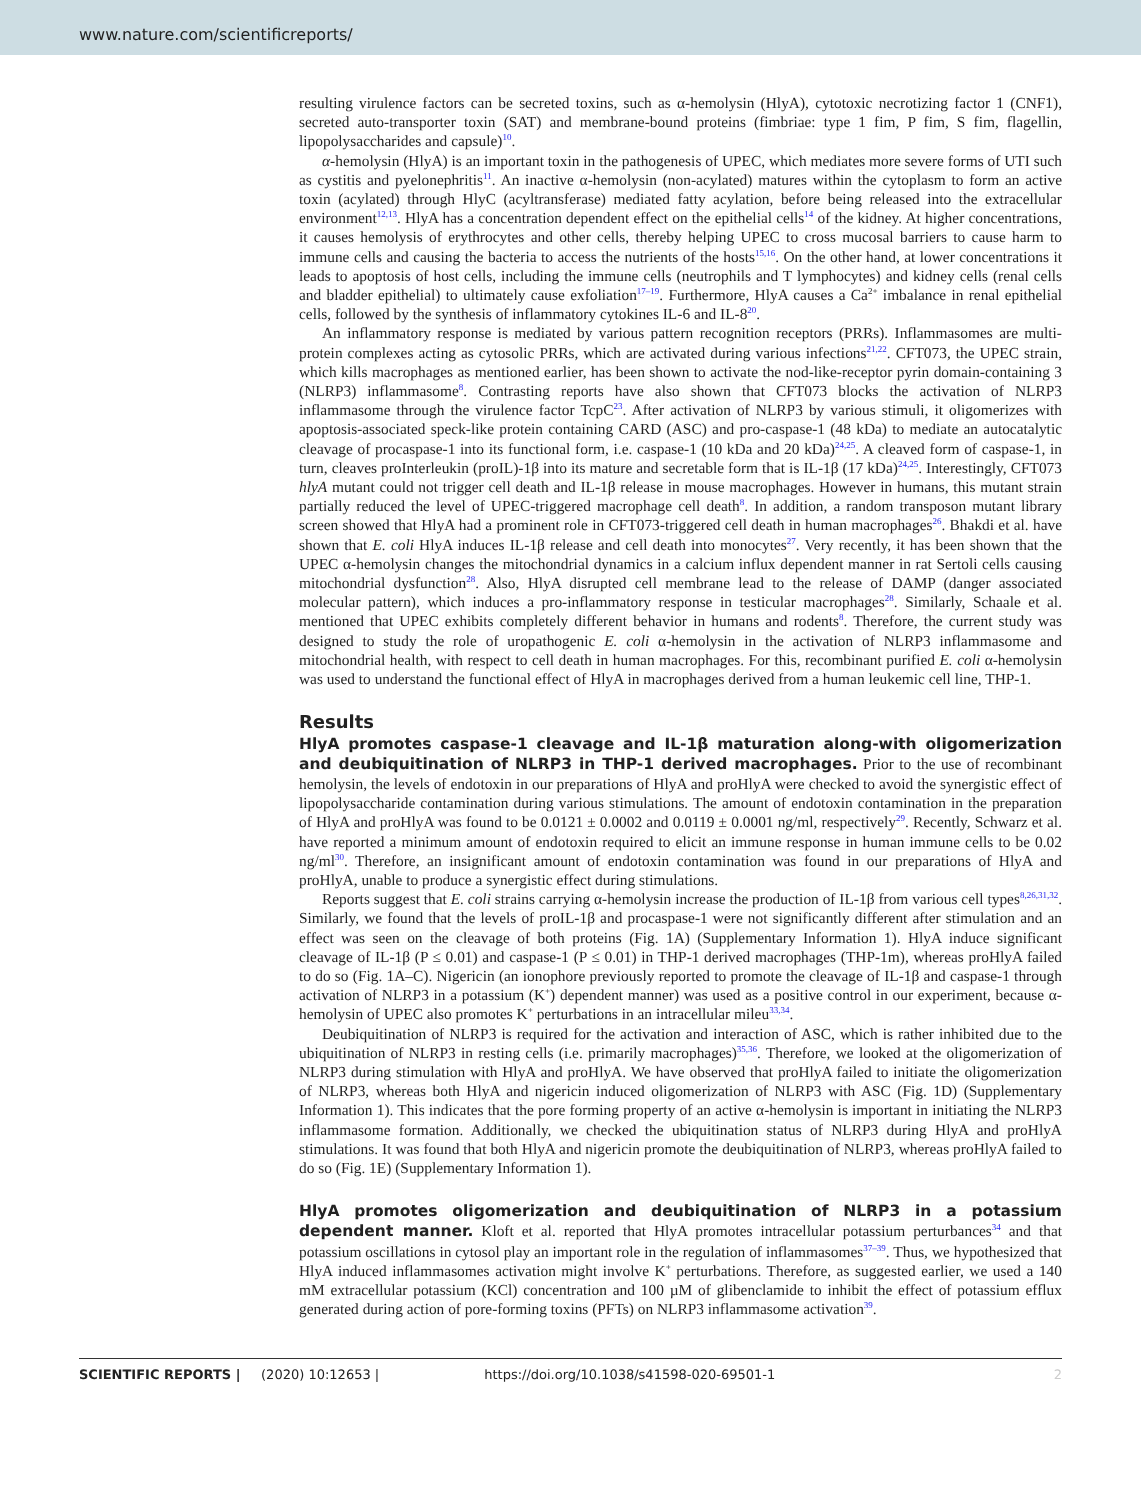www.nature.com/scientificreports/
resulting virulence factors can be secreted toxins, such as α-hemolysin (HlyA), cytotoxic necrotizing factor 1 (CNF1), secreted auto-transporter toxin (SAT) and membrane-bound proteins (fimbriae: type 1 fim, P fim, S fim, flagellin, lipopolysaccharides and capsule)<sup>10</sup>.
α-hemolysin (HlyA) is an important toxin in the pathogenesis of UPEC, which mediates more severe forms of UTI such as cystitis and pyelonephritis<sup>11</sup>. An inactive α-hemolysin (non-acylated) matures within the cytoplasm to form an active toxin (acylated) through HlyC (acyltransferase) mediated fatty acylation, before being released into the extracellular environment<sup>12,13</sup>. HlyA has a concentration dependent effect on the epithelial cells<sup>14</sup> of the kidney. At higher concentrations, it causes hemolysis of erythrocytes and other cells, thereby helping UPEC to cross mucosal barriers to cause harm to immune cells and causing the bacteria to access the nutrients of the hosts<sup>15,16</sup>. On the other hand, at lower concentrations it leads to apoptosis of host cells, including the immune cells (neutrophils and T lymphocytes) and kidney cells (renal cells and bladder epithelial) to ultimately cause exfoliation<sup>17–19</sup>. Furthermore, HlyA causes a Ca<sup>2+</sup> imbalance in renal epithelial cells, followed by the synthesis of inflammatory cytokines IL-6 and IL-8<sup>20</sup>.
An inflammatory response is mediated by various pattern recognition receptors (PRRs). Inflammasomes are multi-protein complexes acting as cytosolic PRRs, which are activated during various infections<sup>21,22</sup>. CFT073, the UPEC strain, which kills macrophages as mentioned earlier, has been shown to activate the nod-like-receptor pyrin domain-containing 3 (NLRP3) inflammasome<sup>8</sup>. Contrasting reports have also shown that CFT073 blocks the activation of NLRP3 inflammasome through the virulence factor TcpC<sup>23</sup>. After activation of NLRP3 by various stimuli, it oligomerizes with apoptosis-associated speck-like protein containing CARD (ASC) and pro-caspase-1 (48 kDa) to mediate an autocatalytic cleavage of procaspase-1 into its functional form, i.e. caspase-1 (10 kDa and 20 kDa)<sup>24,25</sup>. A cleaved form of caspase-1, in turn, cleaves proInterleukin (proIL)-1β into its mature and secretable form that is IL-1β (17 kDa)<sup>24,25</sup>. Interestingly, CFT073 hlyA mutant could not trigger cell death and IL-1β release in mouse macrophages. However in humans, this mutant strain partially reduced the level of UPEC-triggered macrophage cell death<sup>8</sup>. In addition, a random transposon mutant library screen showed that HlyA had a prominent role in CFT073-triggered cell death in human macrophages<sup>26</sup>. Bhakdi et al. have shown that E. coli HlyA induces IL-1β release and cell death into monocytes<sup>27</sup>. Very recently, it has been shown that the UPEC α-hemolysin changes the mitochondrial dynamics in a calcium influx dependent manner in rat Sertoli cells causing mitochondrial dysfunction<sup>28</sup>. Also, HlyA disrupted cell membrane lead to the release of DAMP (danger associated molecular pattern), which induces a pro-inflammatory response in testicular macrophages<sup>28</sup>. Similarly, Schaale et al. mentioned that UPEC exhibits completely different behavior in humans and rodents<sup>8</sup>. Therefore, the current study was designed to study the role of uropathogenic E. coli α-hemolysin in the activation of NLRP3 inflammasome and mitochondrial health, with respect to cell death in human macrophages. For this, recombinant purified E. coli α-hemolysin was used to understand the functional effect of HlyA in macrophages derived from a human leukemic cell line, THP-1.
Results
HlyA promotes caspase-1 cleavage and IL-1β maturation along-with oligomerization and deubiquitination of NLRP3 in THP-1 derived macrophages. Prior to the use of recombinant hemolysin, the levels of endotoxin in our preparations of HlyA and proHlyA were checked to avoid the synergistic effect of lipopolysaccharide contamination during various stimulations. The amount of endotoxin contamination in the preparation of HlyA and proHlyA was found to be 0.0121 ± 0.0002 and 0.0119 ± 0.0001 ng/ml, respectively<sup>29</sup>. Recently, Schwarz et al. have reported a minimum amount of endotoxin required to elicit an immune response in human immune cells to be 0.02 ng/ml<sup>30</sup>. Therefore, an insignificant amount of endotoxin contamination was found in our preparations of HlyA and proHlyA, unable to produce a synergistic effect during stimulations.
Reports suggest that E. coli strains carrying α-hemolysin increase the production of IL-1β from various cell types<sup>8,26,31,32</sup>. Similarly, we found that the levels of proIL-1β and procaspase-1 were not significantly different after stimulation and an effect was seen on the cleavage of both proteins (Fig. 1A) (Supplementary Information 1). HlyA induce significant cleavage of IL-1β (P ≤ 0.01) and caspase-1 (P ≤ 0.01) in THP-1 derived macrophages (THP-1m), whereas proHlyA failed to do so (Fig. 1A–C). Nigericin (an ionophore previously reported to promote the cleavage of IL-1β and caspase-1 through activation of NLRP3 in a potassium (K<sup>+</sup>) dependent manner) was used as a positive control in our experiment, because α-hemolysin of UPEC also promotes K<sup>+</sup> perturbations in an intracellular mileu<sup>33,34</sup>.
Deubiquitination of NLRP3 is required for the activation and interaction of ASC, which is rather inhibited due to the ubiquitination of NLRP3 in resting cells (i.e. primarily macrophages)<sup>35,36</sup>. Therefore, we looked at the oligomerization of NLRP3 during stimulation with HlyA and proHlyA. We have observed that proHlyA failed to initiate the oligomerization of NLRP3, whereas both HlyA and nigericin induced oligomerization of NLRP3 with ASC (Fig. 1D) (Supplementary Information 1). This indicates that the pore forming property of an active α-hemolysin is important in initiating the NLRP3 inflammasome formation. Additionally, we checked the ubiquitination status of NLRP3 during HlyA and proHlyA stimulations. It was found that both HlyA and nigericin promote the deubiquitination of NLRP3, whereas proHlyA failed to do so (Fig. 1E) (Supplementary Information 1).
HlyA promotes oligomerization and deubiquitination of NLRP3 in a potassium dependent manner. Kloft et al. reported that HlyA promotes intracellular potassium perturbances<sup>34</sup> and that potassium oscillations in cytosol play an important role in the regulation of inflammasomes<sup>37–39</sup>. Thus, we hypothesized that HlyA induced inflammasomes activation might involve K<sup>+</sup> perturbations. Therefore, as suggested earlier, we used a 140 mM extracellular potassium (KCl) concentration and 100 µM of glibenclamide to inhibit the effect of potassium efflux generated during action of pore-forming toxins (PFTs) on NLRP3 inflammasome activation<sup>39</sup>.
SCIENTIFIC REPORTS | (2020) 10:12653 | https://doi.org/10.1038/s41598-020-69501-1 2